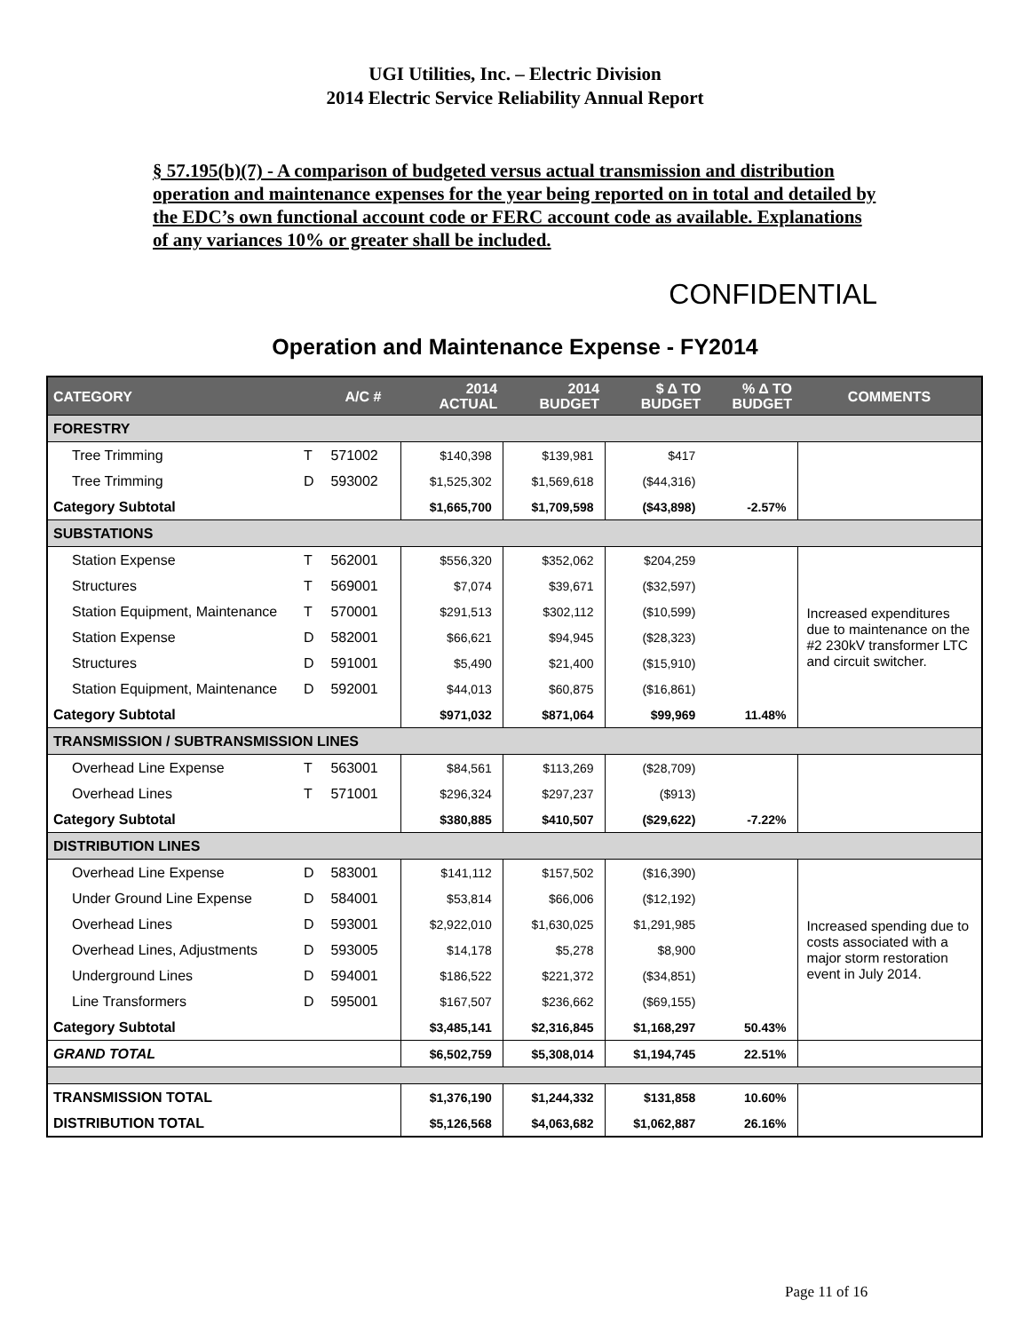UGI Utilities, Inc. – Electric Division
2014 Electric Service Reliability Annual Report
§ 57.195(b)(7) - A comparison of budgeted versus actual transmission and distribution operation and maintenance expenses for the year being reported on in total and detailed by the EDC’s own functional account code or FERC account code as available. Explanations of any variances 10% or greater shall be included.
CONFIDENTIAL
Operation and Maintenance Expense - FY2014
| CATEGORY | | A/C # | 2014 ACTUAL | 2014 BUDGET | $ Δ TO BUDGET | % Δ TO BUDGET | COMMENTS |
| --- | --- | --- | --- | --- | --- | --- | --- |
| FORESTRY | | | | | | | |
| Tree Trimming | T | 571002 | $140,398 | $139,981 | $417 | | |
| Tree Trimming | D | 593002 | $1,525,302 | $1,569,618 | ($44,316) | | |
| Category Subtotal | | | $1,665,700 | $1,709,598 | ($43,898) | -2.57% | |
| SUBSTATIONS | | | | | | | |
| Station Expense | T | 562001 | $556,320 | $352,062 | $204,259 | | Increased expenditures due to maintenance on the #2 230kV transformer LTC and circuit switcher. |
| Structures | T | 569001 | $7,074 | $39,671 | ($32,597) | | |
| Station Equipment, Maintenance | T | 570001 | $291,513 | $302,112 | ($10,599) | | |
| Station Expense | D | 582001 | $66,621 | $94,945 | ($28,323) | | |
| Structures | D | 591001 | $5,490 | $21,400 | ($15,910) | | |
| Station Equipment, Maintenance | D | 592001 | $44,013 | $60,875 | ($16,861) | | |
| Category Subtotal | | | $971,032 | $871,064 | $99,969 | 11.48% | |
| TRANSMISSION / SUBTRANSMISSION LINES | | | | | | | |
| Overhead Line Expense | T | 563001 | $84,561 | $113,269 | ($28,709) | | |
| Overhead Lines | T | 571001 | $296,324 | $297,237 | ($913) | | |
| Category Subtotal | | | $380,885 | $410,507 | ($29,622) | -7.22% | |
| DISTRIBUTION LINES | | | | | | | |
| Overhead Line Expense | D | 583001 | $141,112 | $157,502 | ($16,390) | | Increased spending due to costs associated with a major storm restoration event in July 2014. |
| Under Ground Line Expense | D | 584001 | $53,814 | $66,006 | ($12,192) | | |
| Overhead Lines | D | 593001 | $2,922,010 | $1,630,025 | $1,291,985 | | |
| Overhead Lines, Adjustments | D | 593005 | $14,178 | $5,278 | $8,900 | | |
| Underground Lines | D | 594001 | $186,522 | $221,372 | ($34,851) | | |
| Line Transformers | D | 595001 | $167,507 | $236,662 | ($69,155) | | |
| Category Subtotal | | | $3,485,141 | $2,316,845 | $1,168,297 | 50.43% | |
| GRAND TOTAL | | | $6,502,759 | $5,308,014 | $1,194,745 | 22.51% | |
| TRANSMISSION TOTAL | | | $1,376,190 | $1,244,332 | $131,858 | 10.60% | |
| DISTRIBUTION TOTAL | | | $5,126,568 | $4,063,682 | $1,062,887 | 26.16% | |
Page 11 of 16